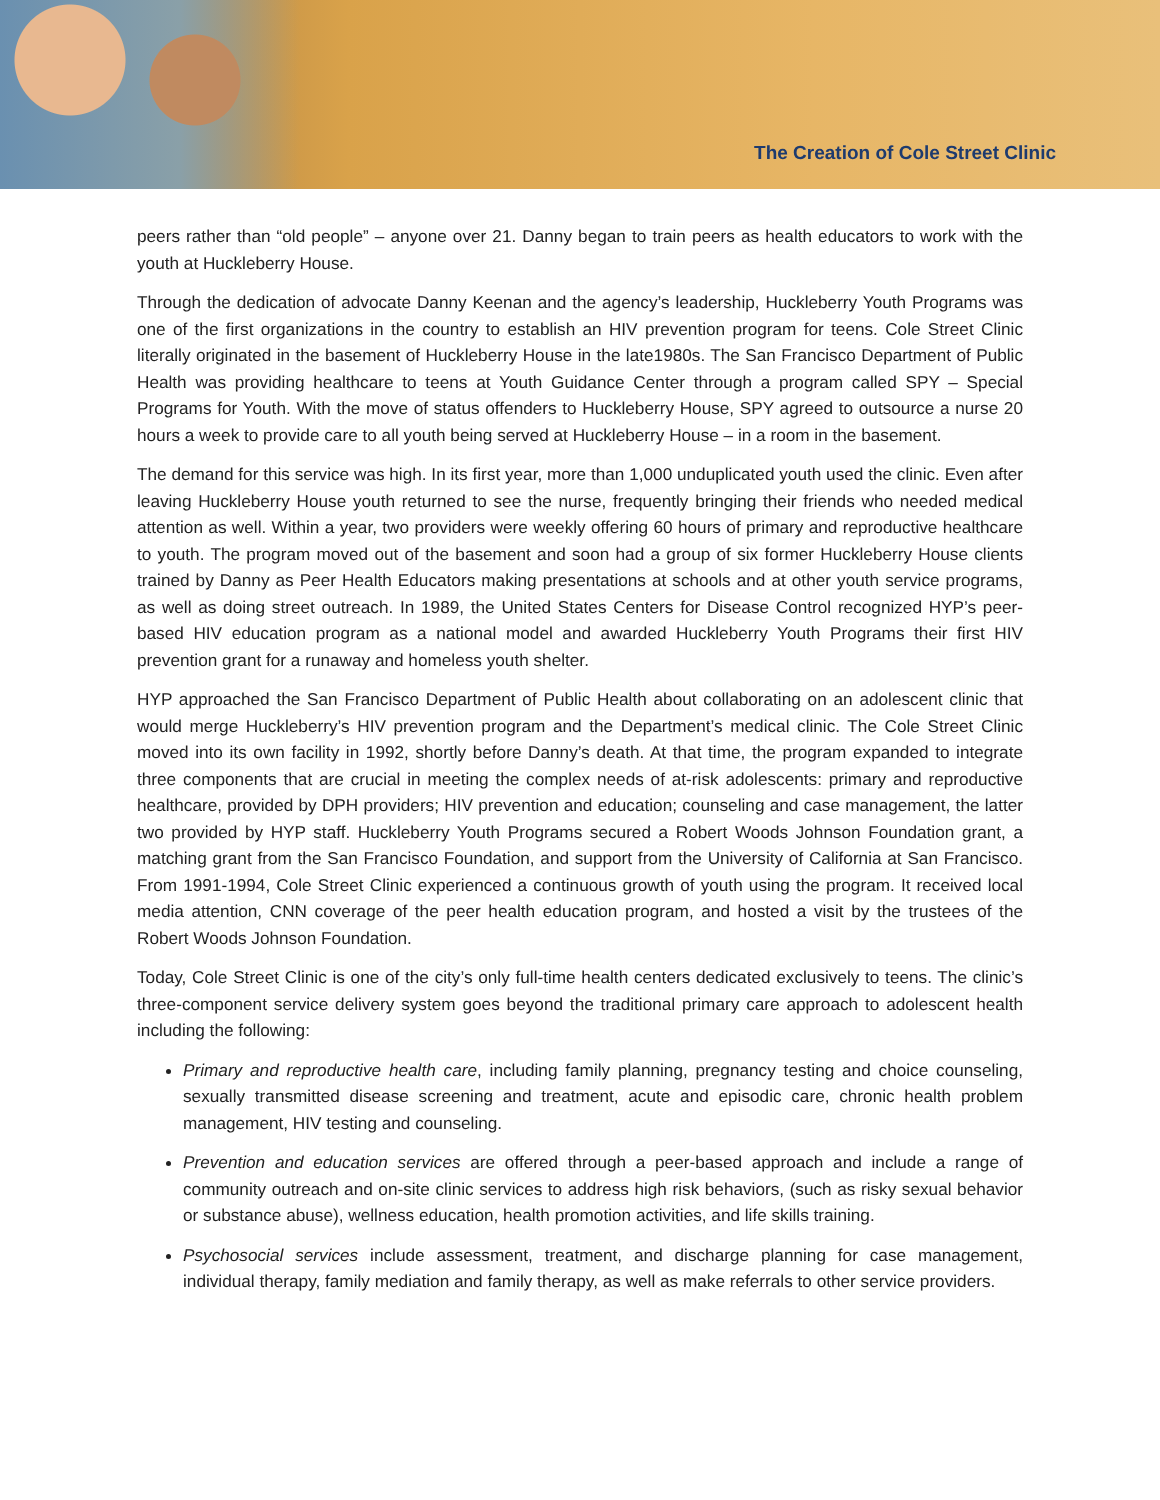The Creation of Cole Street Clinic
peers rather than “old people” – anyone over 21. Danny began to train peers as health educators to work with the youth at Huckleberry House.
Through the dedication of advocate Danny Keenan and the agency’s leadership, Huckleberry Youth Programs was one of the first organizations in the country to establish an HIV prevention program for teens. Cole Street Clinic literally originated in the basement of Huckleberry House in the late1980s. The San Francisco Department of Public Health was providing healthcare to teens at Youth Guidance Center through a program called SPY – Special Programs for Youth. With the move of status offenders to Huckleberry House, SPY agreed to outsource a nurse 20 hours a week to provide care to all youth being served at Huckleberry House – in a room in the basement.
The demand for this service was high. In its first year, more than 1,000 unduplicated youth used the clinic. Even after leaving Huckleberry House youth returned to see the nurse, frequently bringing their friends who needed medical attention as well. Within a year, two providers were weekly offering 60 hours of primary and reproductive healthcare to youth. The program moved out of the basement and soon had a group of six former Huckleberry House clients trained by Danny as Peer Health Educators making presentations at schools and at other youth service programs, as well as doing street outreach. In 1989, the United States Centers for Disease Control recognized HYP’s peer-based HIV education program as a national model and awarded Huckleberry Youth Programs their first HIV prevention grant for a runaway and homeless youth shelter.
HYP approached the San Francisco Department of Public Health about collaborating on an adolescent clinic that would merge Huckleberry’s HIV prevention program and the Department’s medical clinic. The Cole Street Clinic moved into its own facility in 1992, shortly before Danny’s death. At that time, the program expanded to integrate three components that are crucial in meeting the complex needs of at-risk adolescents: primary and reproductive healthcare, provided by DPH providers; HIV prevention and education; counseling and case management, the latter two provided by HYP staff. Huckleberry Youth Programs secured a Robert Woods Johnson Foundation grant, a matching grant from the San Francisco Foundation, and support from the University of California at San Francisco. From 1991-1994, Cole Street Clinic experienced a continuous growth of youth using the program. It received local media attention, CNN coverage of the peer health education program, and hosted a visit by the trustees of the Robert Woods Johnson Foundation.
Today, Cole Street Clinic is one of the city’s only full-time health centers dedicated exclusively to teens. The clinic’s three-component service delivery system goes beyond the traditional primary care approach to adolescent health including the following:
Primary and reproductive health care, including family planning, pregnancy testing and choice counseling, sexually transmitted disease screening and treatment, acute and episodic care, chronic health problem management, HIV testing and counseling.
Prevention and education services are offered through a peer-based approach and include a range of community outreach and on-site clinic services to address high risk behaviors, (such as risky sexual behavior or substance abuse), wellness education, health promotion activities, and life skills training.
Psychosocial services include assessment, treatment, and discharge planning for case management, individual therapy, family mediation and family therapy, as well as make referrals to other service providers.